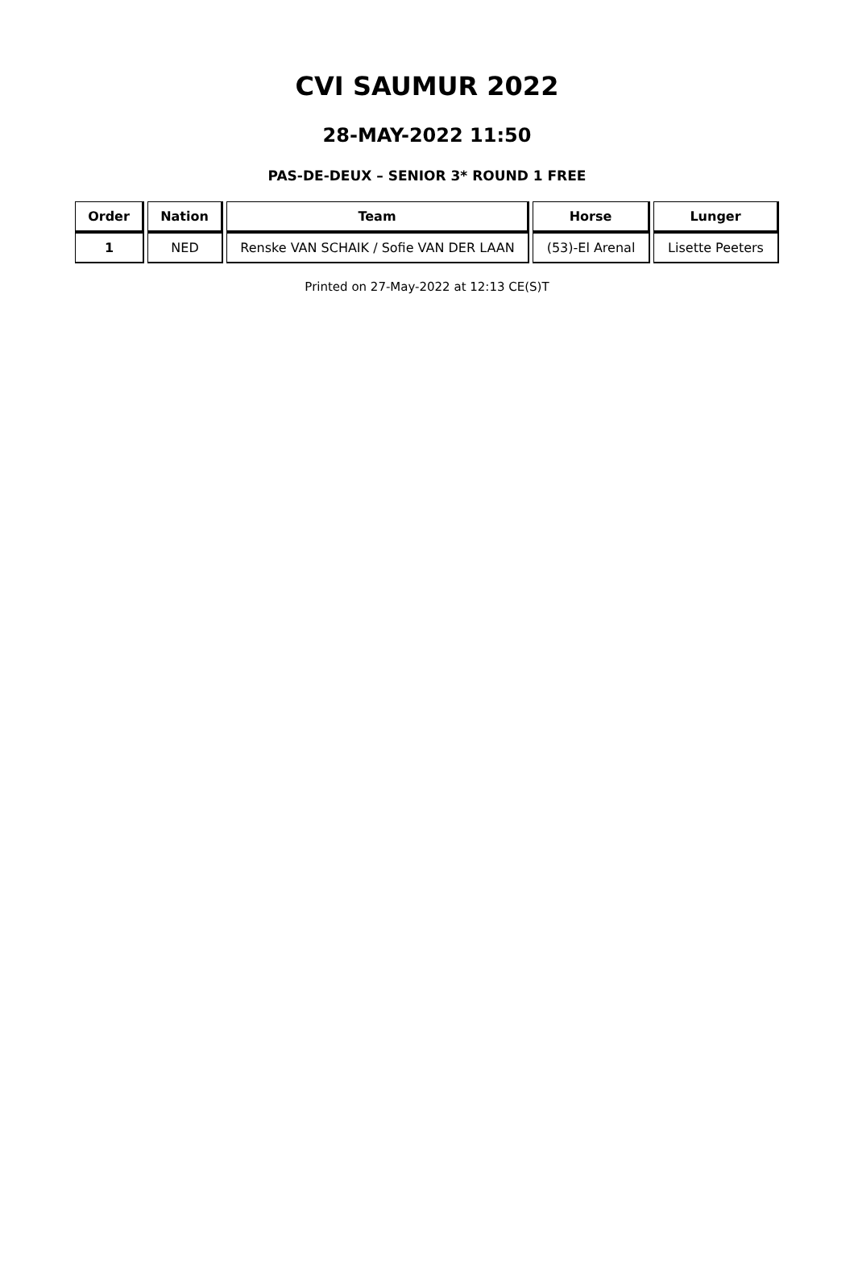CVI SAUMUR 2022
28-MAY-2022 11:50
PAS-DE-DEUX – SENIOR 3* ROUND 1 FREE
| Order | Nation | Team | Horse | Lunger |
| --- | --- | --- | --- | --- |
| 1 | NED | Renske VAN SCHAIK / Sofie VAN DER LAAN | (53)-El Arenal | Lisette Peeters |
Printed on 27-May-2022 at 12:13 CE(S)T